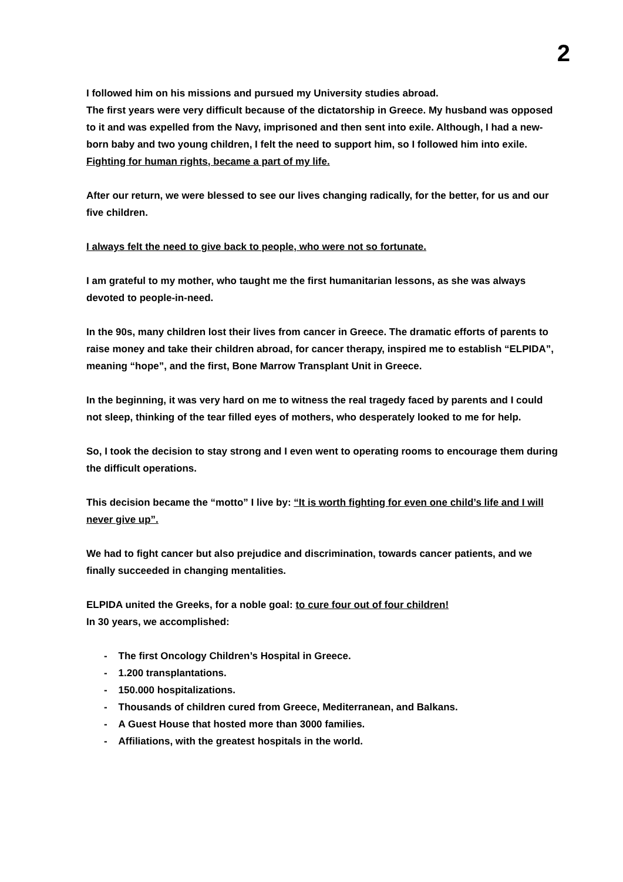2
I followed him on his missions and pursued my University studies abroad.
The first years were very difficult because of the dictatorship in Greece. My husband was opposed to it and was expelled from the Navy, imprisoned and then sent into exile. Although, I had a new-born baby and two young children, I felt the need to support him, so I followed him into exile. Fighting for human rights, became a part of my life.
After our return, we were blessed to see our lives changing radically, for the better, for us and our five children.
I always felt the need to give back to people, who were not so fortunate.
I am grateful to my mother, who taught me the first humanitarian lessons, as she was always devoted to people-in-need.
In the 90s, many children lost their lives from cancer in Greece. The dramatic efforts of parents to raise money and take their children abroad, for cancer therapy, inspired me to establish “ELPIDA”, meaning “hope”, and the first, Bone Marrow Transplant Unit in Greece.
In the beginning, it was very hard on me to witness the real tragedy faced by parents and I could not sleep, thinking of the tear filled eyes of mothers, who desperately looked to me for help.
So, I took the decision to stay strong and I even went to operating rooms to encourage them during the difficult operations.
This decision became the “motto” I live by: “It is worth fighting for even one child’s life and I will never give up”.
We had to fight cancer but also prejudice and discrimination, towards cancer patients, and we finally succeeded in changing mentalities.
ELPIDA united the Greeks, for a noble goal: to cure four out of four children!
In 30 years, we accomplished:
- The first Oncology Children’s Hospital in Greece.
- 1.200 transplantations.
- 150.000 hospitalizations.
- Thousands of children cured from Greece, Mediterranean, and Balkans.
- A Guest House that hosted more than 3000 families.
- Affiliations, with the greatest hospitals in the world.